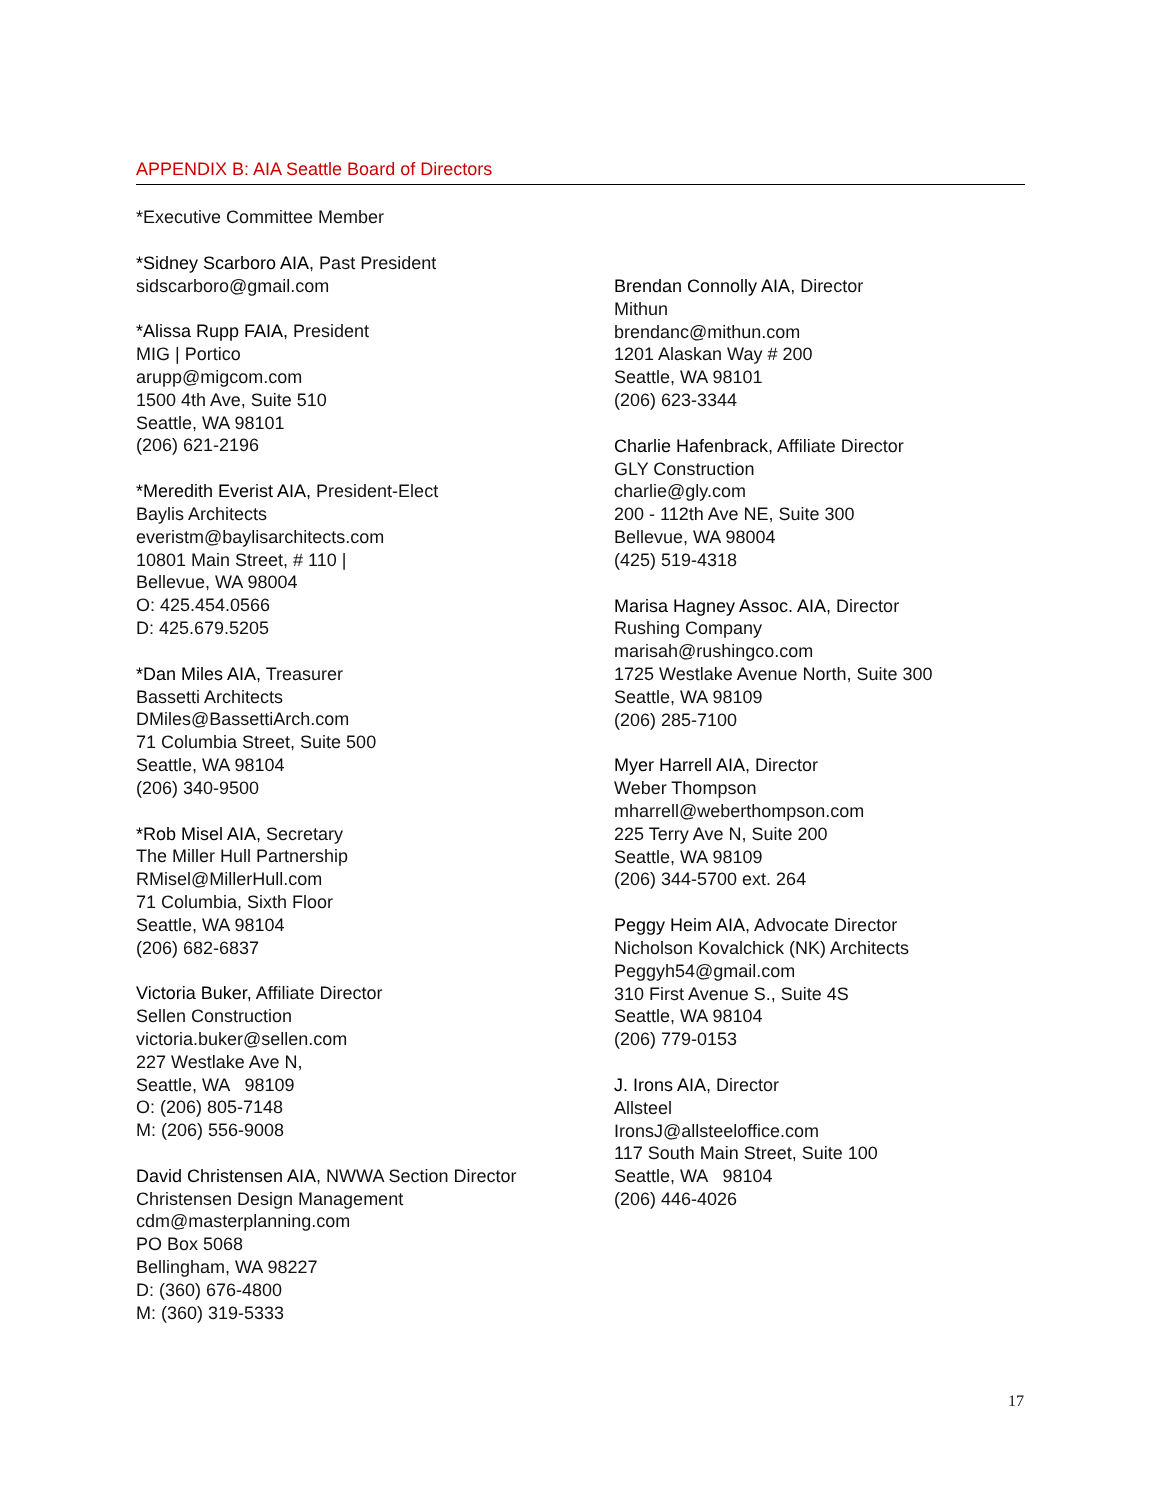APPENDIX B: AIA Seattle Board of Directors
*Executive Committee Member
*Sidney Scarboro AIA, Past President
sidscarboro@gmail.com
*Alissa Rupp FAIA, President
MIG | Portico
arupp@migcom.com
1500 4th Ave, Suite 510
Seattle, WA 98101
(206) 621-2196
*Meredith Everist AIA, President-Elect
Baylis Architects
everistm@baylisarchitects.com
10801 Main Street, # 110 |
Bellevue, WA 98004
O: 425.454.0566
D: 425.679.5205
*Dan Miles AIA, Treasurer
Bassetti Architects
DMiles@BassettiArch.com
71 Columbia Street, Suite 500
Seattle, WA 98104
(206) 340-9500
*Rob Misel AIA, Secretary
The Miller Hull Partnership
RMisel@MillerHull.com
71 Columbia, Sixth Floor
Seattle, WA 98104
(206) 682-6837
Victoria Buker, Affiliate Director
Sellen Construction
victoria.buker@sellen.com
227 Westlake Ave N,
Seattle, WA 98109
O: (206) 805-7148
M: (206) 556-9008
David Christensen AIA, NWWA Section Director
Christensen Design Management
cdm@masterplanning.com
PO Box 5068
Bellingham, WA 98227
D: (360) 676-4800
M: (360) 319-5333
Brendan Connolly AIA, Director
Mithun
brendanc@mithun.com
1201 Alaskan Way # 200
Seattle, WA 98101
(206) 623-3344
Charlie Hafenbrack, Affiliate Director
GLY Construction
charlie@gly.com
200 - 112th Ave NE, Suite 300
Bellevue, WA 98004
(425) 519-4318
Marisa Hagney Assoc. AIA, Director
Rushing Company
marisah@rushingco.com
1725 Westlake Avenue North, Suite 300
Seattle, WA 98109
(206) 285-7100
Myer Harrell AIA, Director
Weber Thompson
mharrell@weberthompson.com
225 Terry Ave N, Suite 200
Seattle, WA 98109
(206) 344-5700 ext. 264
Peggy Heim AIA, Advocate Director
Nicholson Kovalchick (NK) Architects
Peggyh54@gmail.com
310 First Avenue S., Suite 4S
Seattle, WA 98104
(206) 779-0153
J. Irons AIA, Director
Allsteel
IronsJ@allsteeloffice.com
117 South Main Street, Suite 100
Seattle, WA 98104
(206) 446-4026
17